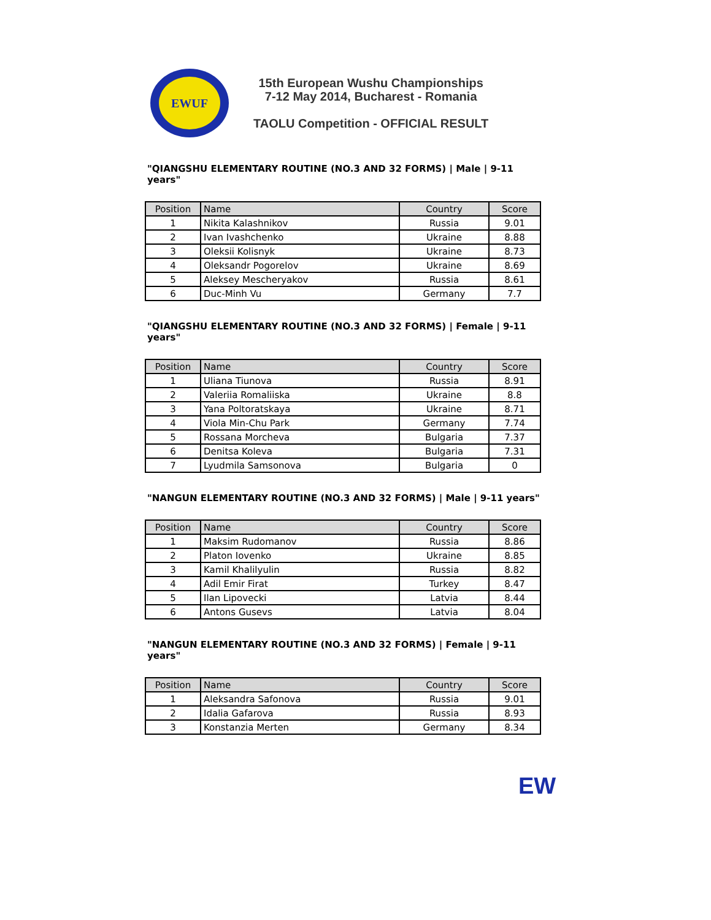EWUF
15th European Wushu Championships
7-12 May 2014, Bucharest - Romania
TAOLU Competition - OFFICIAL RESULT
"QIANGSHU ELEMENTARY ROUTINE (NO.3 AND 32 FORMS) | Male | 9-11 years"
| Position | Name | Country | Score |
| --- | --- | --- | --- |
| 1 | Nikita Kalashnikov | Russia | 9.01 |
| 2 | Ivan Ivashchenko | Ukraine | 8.88 |
| 3 | Oleksii Kolisnyk | Ukraine | 8.73 |
| 4 | Oleksandr Pogorelov | Ukraine | 8.69 |
| 5 | Aleksey Mescheryakov | Russia | 8.61 |
| 6 | Duc-Minh Vu | Germany | 7.7 |
"QIANGSHU ELEMENTARY ROUTINE (NO.3 AND 32 FORMS) | Female | 9-11 years"
| Position | Name | Country | Score |
| --- | --- | --- | --- |
| 1 | Uliana Tiunova | Russia | 8.91 |
| 2 | Valeriia Romaliiska | Ukraine | 8.8 |
| 3 | Yana Poltoratskaya | Ukraine | 8.71 |
| 4 | Viola Min-Chu Park | Germany | 7.74 |
| 5 | Rossana Morcheva | Bulgaria | 7.37 |
| 6 | Denitsa Koleva | Bulgaria | 7.31 |
| 7 | Lyudmila Samsonova | Bulgaria | 0 |
"NANGUN ELEMENTARY ROUTINE (NO.3 AND 32 FORMS) | Male | 9-11 years"
| Position | Name | Country | Score |
| --- | --- | --- | --- |
| 1 | Maksim Rudomanov | Russia | 8.86 |
| 2 | Platon Iovenko | Ukraine | 8.85 |
| 3 | Kamil Khalilyulin | Russia | 8.82 |
| 4 | Adil Emir Firat | Turkey | 8.47 |
| 5 | Ilan Lipovecki | Latvia | 8.44 |
| 6 | Antons Gusevs | Latvia | 8.04 |
"NANGUN ELEMENTARY ROUTINE (NO.3 AND 32 FORMS) | Female | 9-11 years"
| Position | Name | Country | Score |
| --- | --- | --- | --- |
| 1 | Aleksandra Safonova | Russia | 9.01 |
| 2 | Idalia Gafarova | Russia | 8.93 |
| 3 | Konstanzia Merten | Germany | 8.34 |
EW